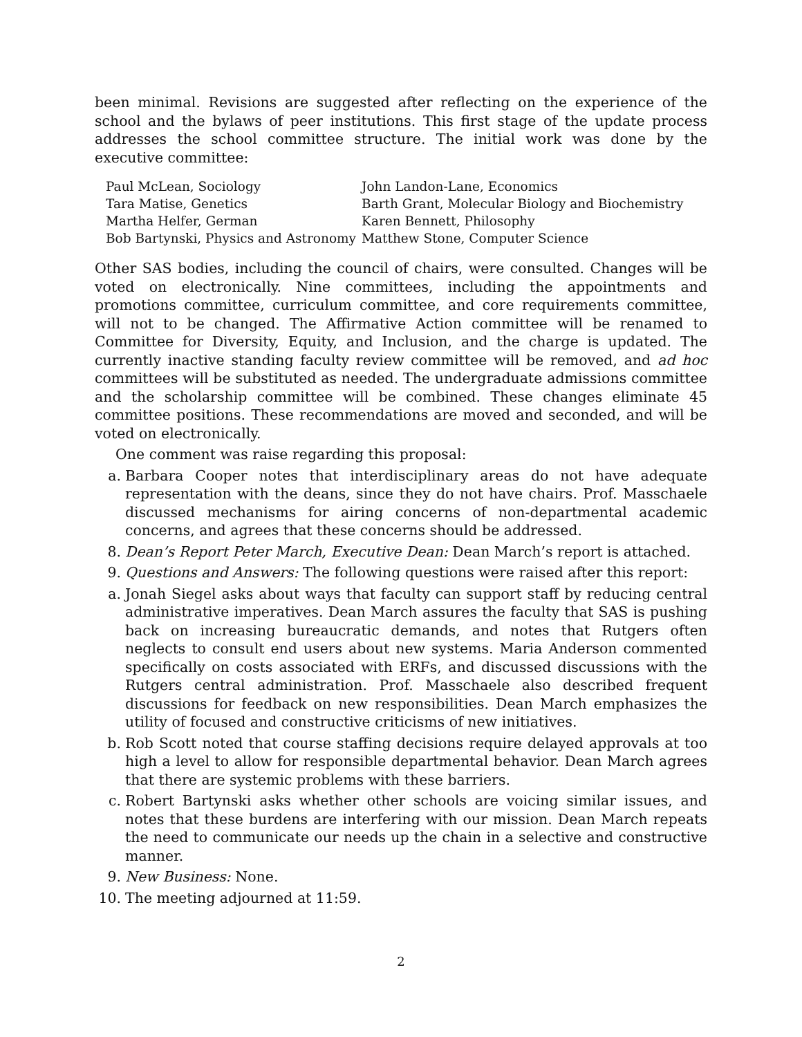been minimal. Revisions are suggested after reflecting on the experience of the school and the bylaws of peer institutions. This first stage of the update process addresses the school committee structure. The initial work was done by the executive committee:
| Paul McLean, Sociology | John Landon-Lane, Economics |
| Tara Matise, Genetics | Barth Grant, Molecular Biology and Biochemistry |
| Martha Helfer, German | Karen Bennett, Philosophy |
| Bob Bartynski, Physics and Astronomy | Matthew Stone, Computer Science |
Other SAS bodies, including the council of chairs, were consulted. Changes will be voted on electronically. Nine committees, including the appointments and promotions committee, curriculum committee, and core requirements committee, will not to be changed. The Affirmative Action committee will be renamed to Committee for Diversity, Equity, and Inclusion, and the charge is updated. The currently inactive standing faculty review committee will be removed, and ad hoc committees will be substituted as needed. The undergraduate admissions committee and the scholarship committee will be combined. These changes eliminate 45 committee positions. These recommendations are moved and seconded, and will be voted on electronically.
One comment was raise regarding this proposal:
a. Barbara Cooper notes that interdisciplinary areas do not have adequate representation with the deans, since they do not have chairs. Prof. Masschaele discussed mechanisms for airing concerns of non-departmental academic concerns, and agrees that these concerns should be addressed.
8. Dean’s Report Peter March, Executive Dean: Dean March’s report is attached.
9. Questions and Answers: The following questions were raised after this report:
a. Jonah Siegel asks about ways that faculty can support staff by reducing central administrative imperatives. Dean March assures the faculty that SAS is pushing back on increasing bureaucratic demands, and notes that Rutgers often neglects to consult end users about new systems. Maria Anderson commented specifically on costs associated with ERFs, and discussed discussions with the Rutgers central administration. Prof. Masschaele also described frequent discussions for feedback on new responsibilities. Dean March emphasizes the utility of focused and constructive criticisms of new initiatives.
b. Rob Scott noted that course staffing decisions require delayed approvals at too high a level to allow for responsible departmental behavior. Dean March agrees that there are systemic problems with these barriers.
c. Robert Bartynski asks whether other schools are voicing similar issues, and notes that these burdens are interfering with our mission. Dean March repeats the need to communicate our needs up the chain in a selective and constructive manner.
9. New Business: None.
10. The meeting adjourned at 11:59.
2